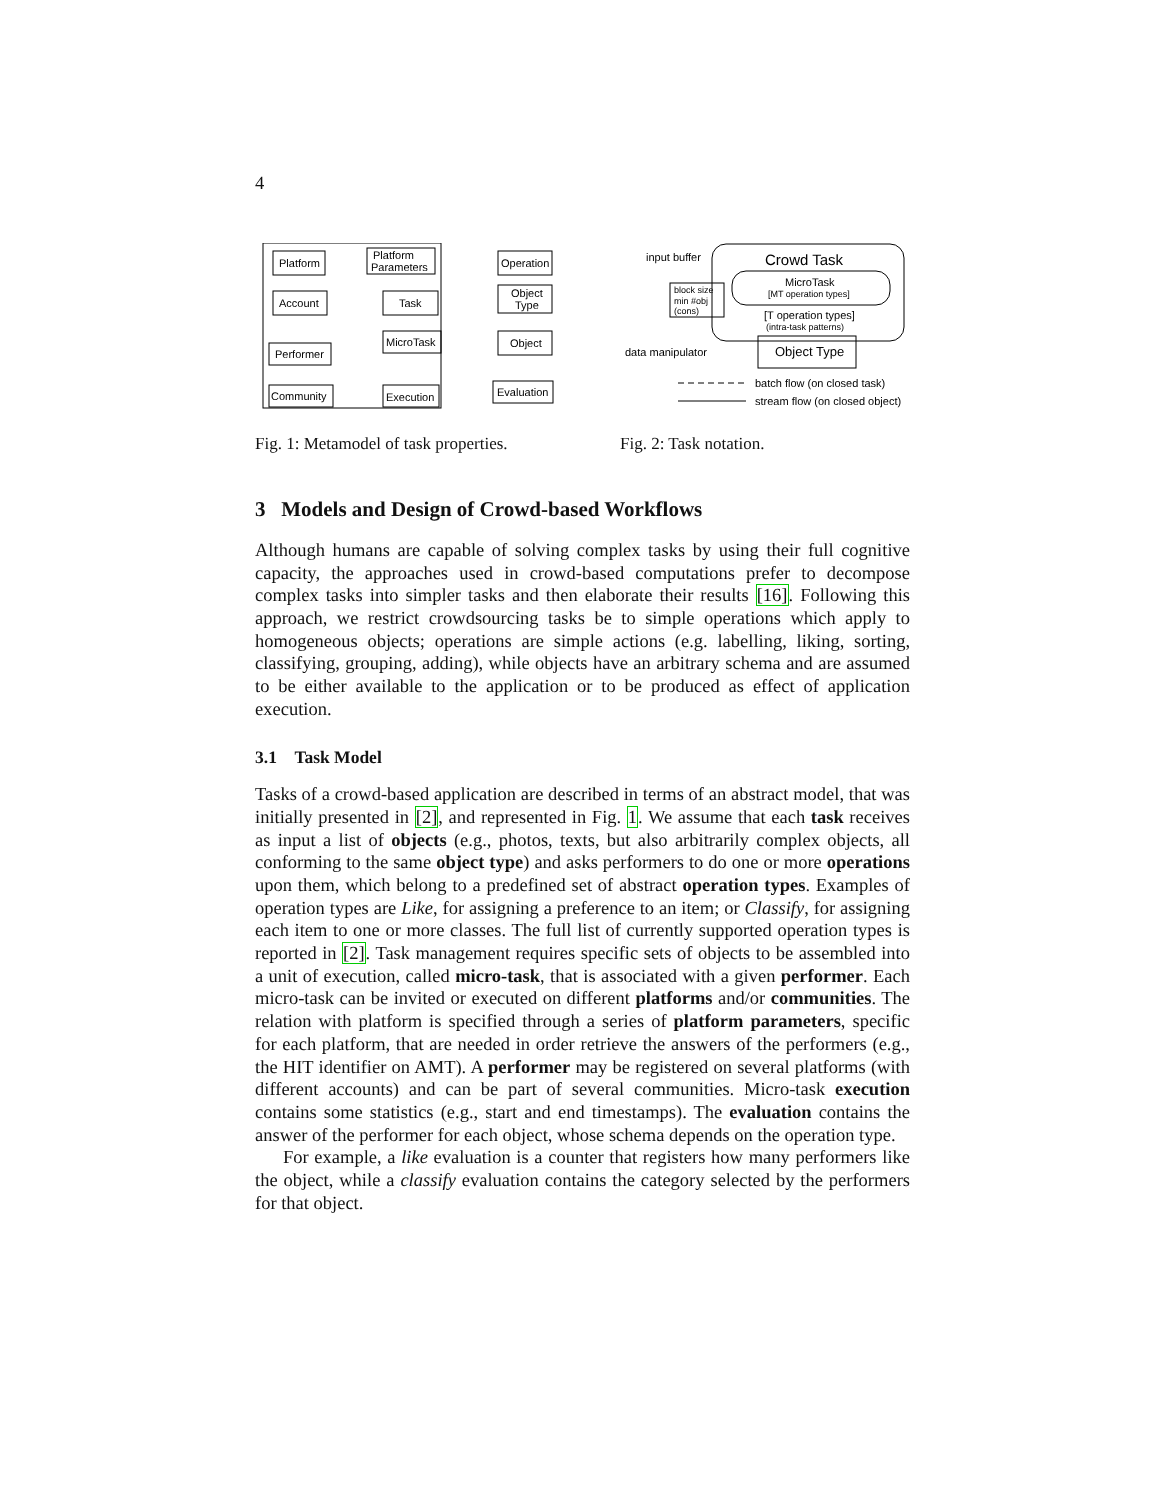4
Platform
Platform
Parameters
Operation
Account
Task
Object
Type
Performer
MicroTask
Object
Community
Execution
Evaluation
Fig. 1: Metamodel of task properties.
input buffer
Crowd Task
MicroTask
[MT operation types]
block size
min #obj
(cons)
[T operation types]
(intra-task patterns)
data manipulator
Object Type
batch flow (on closed task)
stream flow (on closed object)
Fig. 2: Task notation.
3 Models and Design of Crowd-based Workflows
Although humans are capable of solving complex tasks by using their full cognitive capacity, the approaches used in crowd-based computations prefer to decompose complex tasks into simpler tasks and then elaborate their results [16]. Following this approach, we restrict crowdsourcing tasks be to simple operations which apply to homogeneous objects; operations are simple actions (e.g. labelling, liking, sorting, classifying, grouping, adding), while objects have an arbitrary schema and are assumed to be either available to the application or to be produced as effect of application execution.
3.1 Task Model
Tasks of a crowd-based application are described in terms of an abstract model, that was initially presented in [2], and represented in Fig. 1. We assume that each task receives as input a list of objects (e.g., photos, texts, but also arbitrarily complex objects, all conforming to the same object type) and asks performers to do one or more operations upon them, which belong to a predefined set of abstract operation types. Examples of operation types are Like, for assigning a preference to an item; or Classify, for assigning each item to one or more classes. The full list of currently supported operation types is reported in [2]. Task management requires specific sets of objects to be assembled into a unit of execution, called micro-task, that is associated with a given performer. Each micro-task can be invited or executed on different platforms and/or communities. The relation with platform is specified through a series of platform parameters, specific for each platform, that are needed in order retrieve the answers of the performers (e.g., the HIT identifier on AMT). A performer may be registered on several platforms (with different accounts) and can be part of several communities. Micro-task execution contains some statistics (e.g., start and end timestamps). The evaluation contains the answer of the performer for each object, whose schema depends on the operation type.
For example, a like evaluation is a counter that registers how many performers like the object, while a classify evaluation contains the category selected by the performers for that object.